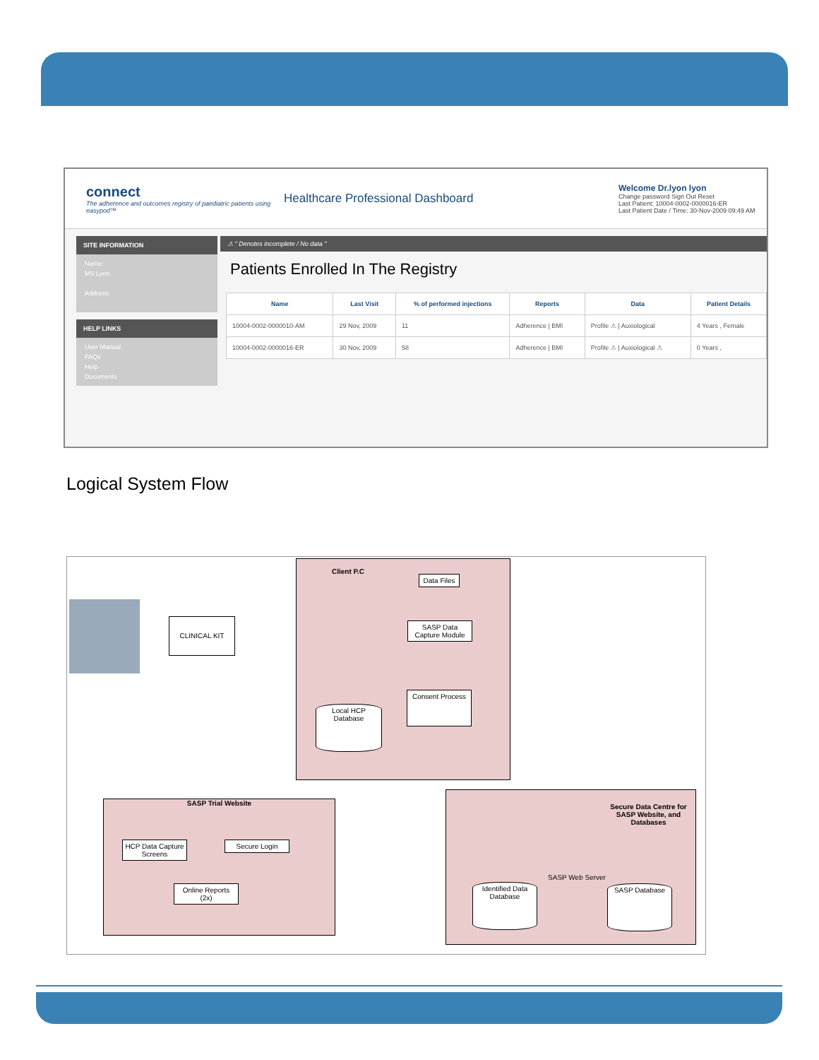connect
The adherence and outcomes registry of paediatric patients using easypod™
Healthcare Professional Dashboard
Welcome Dr.lyon lyon
Change password Sign Out Reset
Last Patient: 10004-0002-0000016-ER
Last Patient Date / Time: 30-Nov-2009 09:49 AM
SITE INFORMATION
Name:
MS Lyon
Address:
HELP LINKS
User Manual
FAQs
Help
Documents
⚠ " Denotes incomplete / No data "
Patients Enrolled In The Registry
| Name | Last Visit | % of performed injections | Reports | Data | Patient Details |
| --- | --- | --- | --- | --- | --- |
| 10004-0002-0000010-AM | 29 Nov, 2009 | 11 | Adherence / BMI | Profile ⚠ / Auxiological | 4 Years , Female |
| 10004-0002-0000016-ER | 30 Nov, 2009 | 58 | Adherence / BMI | Profile ⚠ / Auxiological ⚠ | 0 Years , |
Logical System Flow
CLINICAL KIT
Client P.C
Data Files
SASP Data Capture Module
Consent Process
Local HCP Database
SASP Trial Website
HCP Data Capture Screens
Secure Login
Online Reports (2x)
Secure Data Centre for SASP Website, and Databases
SASP Web Server
Identified Data Database
SASP Database